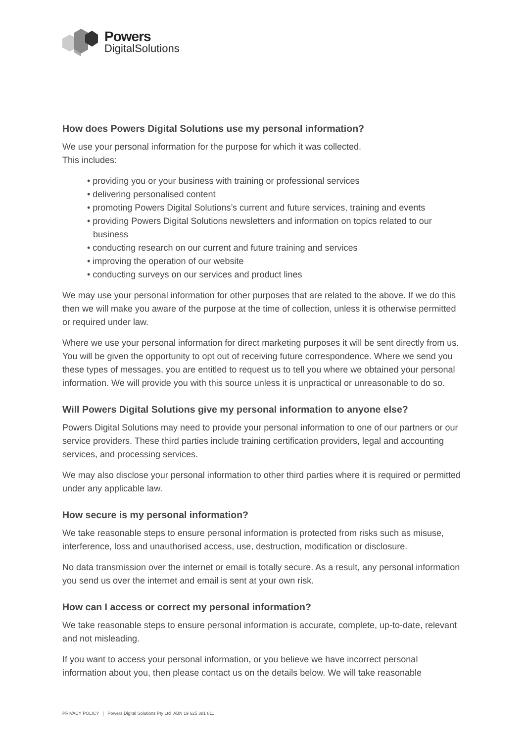Powers
DigitalSolutions
How does Powers Digital Solutions use my personal information?
We use your personal information for the purpose for which it was collected.
This includes:
• providing you or your business with training or professional services
• delivering personalised content
• promoting Powers Digital Solutions’s current and future services, training and events
• providing Powers Digital Solutions newsletters and information on topics related to our business
• conducting research on our current and future training and services
• improving the operation of our website
• conducting surveys on our services and product lines
We may use your personal information for other purposes that are related to the above. If we do this then we will make you aware of the purpose at the time of collection, unless it is otherwise permitted or required under law.
Where we use your personal information for direct marketing purposes it will be sent directly from us. You will be given the opportunity to opt out of receiving future correspondence. Where we send you these types of messages, you are entitled to request us to tell you where we obtained your personal information. We will provide you with this source unless it is unpractical or unreasonable to do so.
Will Powers Digital Solutions give my personal information to anyone else?
Powers Digital Solutions may need to provide your personal information to one of our partners or our service providers. These third parties include training certification providers, legal and accounting services, and processing services.
We may also disclose your personal information to other third parties where it is required or permitted under any applicable law.
How secure is my personal information?
We take reasonable steps to ensure personal information is protected from risks such as misuse, interference, loss and unauthorised access, use, destruction, modification or disclosure.
No data transmission over the internet or email is totally secure. As a result, any personal information you send us over the internet and email is sent at your own risk.
How can I access or correct my personal information?
We take reasonable steps to ensure personal information is accurate, complete, up-to-date, relevant and not misleading.
If you want to access your personal information, or you believe we have incorrect personal information about you, then please contact us on the details below. We will take reasonable
PRIVACY POLICY | Powers Digital Solutions Pty Ltd ABN 19 625 381 811